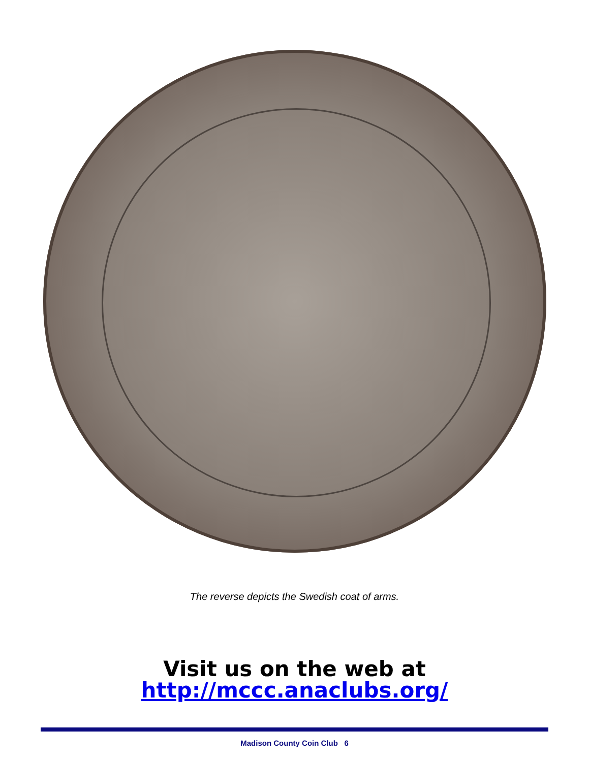The reverse depicts the Swedish coat of arms.
Visit us on the web at
http://mccc.anaclubs.org/
Madison County Coin Club 6